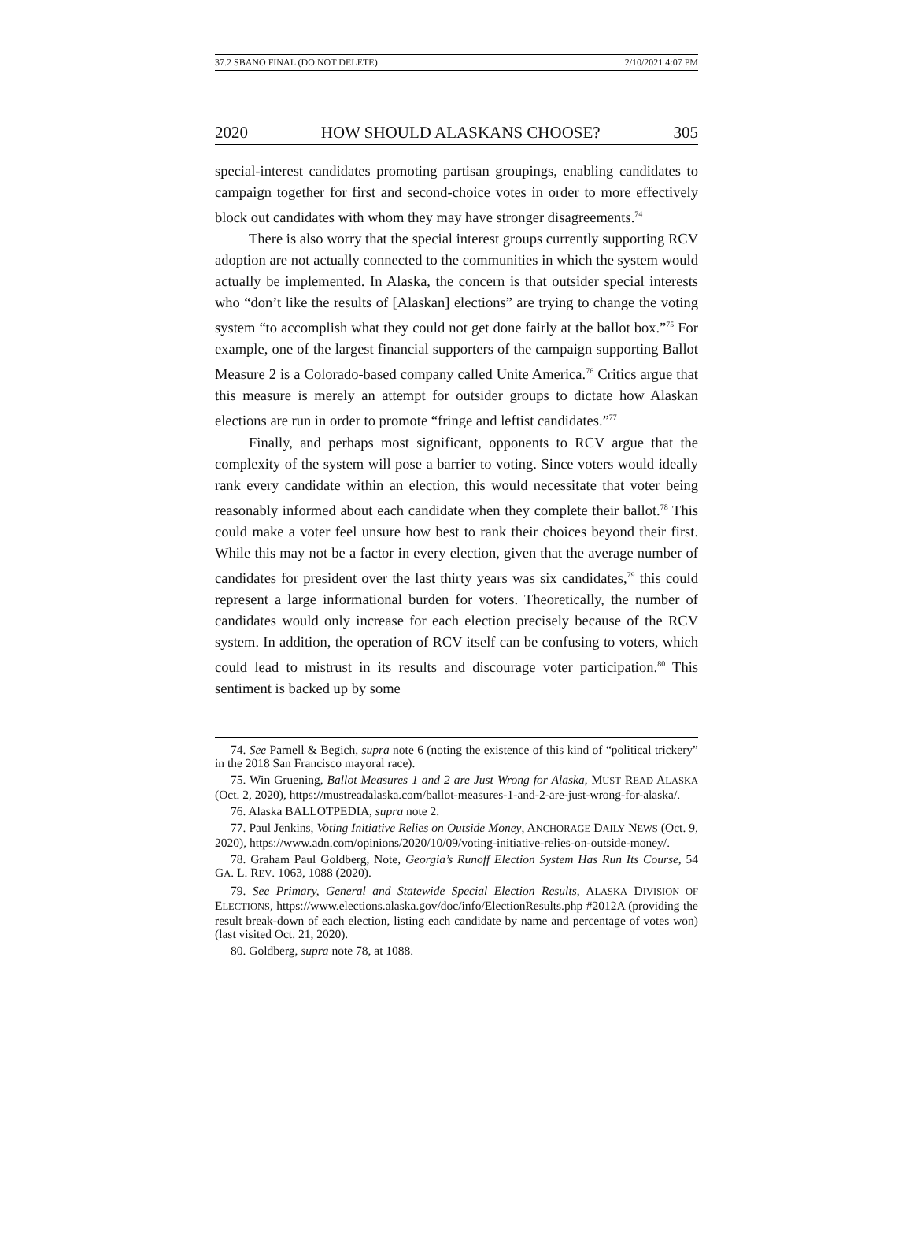37.2 SBANO FINAL (DO NOT DELETE) 2/10/2021 4:07 PM
2020 HOW SHOULD ALASKANS CHOOSE? 305
special-interest candidates promoting partisan groupings, enabling candidates to campaign together for first and second-choice votes in order to more effectively block out candidates with whom they may have stronger disagreements.<sup>74</sup>
There is also worry that the special interest groups currently supporting RCV adoption are not actually connected to the communities in which the system would actually be implemented. In Alaska, the concern is that outsider special interests who “don’t like the results of [Alaskan] elections” are trying to change the voting system “to accomplish what they could not get done fairly at the ballot box.”<sup>75</sup> For example, one of the largest financial supporters of the campaign supporting Ballot Measure 2 is a Colorado-based company called Unite America.<sup>76</sup> Critics argue that this measure is merely an attempt for outsider groups to dictate how Alaskan elections are run in order to promote “fringe and leftist candidates.”<sup>77</sup>
Finally, and perhaps most significant, opponents to RCV argue that the complexity of the system will pose a barrier to voting. Since voters would ideally rank every candidate within an election, this would necessitate that voter being reasonably informed about each candidate when they complete their ballot.<sup>78</sup> This could make a voter feel unsure how best to rank their choices beyond their first. While this may not be a factor in every election, given that the average number of candidates for president over the last thirty years was six candidates,<sup>79</sup> this could represent a large informational burden for voters. Theoretically, the number of candidates would only increase for each election precisely because of the RCV system. In addition, the operation of RCV itself can be confusing to voters, which could lead to mistrust in its results and discourage voter participation.<sup>80</sup> This sentiment is backed up by some
74. See Parnell & Begich, supra note 6 (noting the existence of this kind of “political trickery” in the 2018 San Francisco mayoral race).
75. Win Gruening, Ballot Measures 1 and 2 are Just Wrong for Alaska, MUST READ ALASKA (Oct. 2, 2020), https://mustreadalaska.com/ballot-measures-1-and-2-are-just-wrong-for-alaska/.
76. Alaska BALLOTPEDIA, supra note 2.
77. Paul Jenkins, Voting Initiative Relies on Outside Money, ANCHORAGE DAILY NEWS (Oct. 9, 2020), https://www.adn.com/opinions/2020/10/09/voting-initiative-relies-on-outside-money/.
78. Graham Paul Goldberg, Note, Georgia’s Runoff Election System Has Run Its Course, 54 GA. L. REV. 1063, 1088 (2020).
79. See Primary, General and Statewide Special Election Results, ALASKA DIVISION OF ELECTIONS, https://www.elections.alaska.gov/doc/info/ElectionResults.php #2012A (providing the result break-down of each election, listing each candidate by name and percentage of votes won) (last visited Oct. 21, 2020).
80. Goldberg, supra note 78, at 1088.